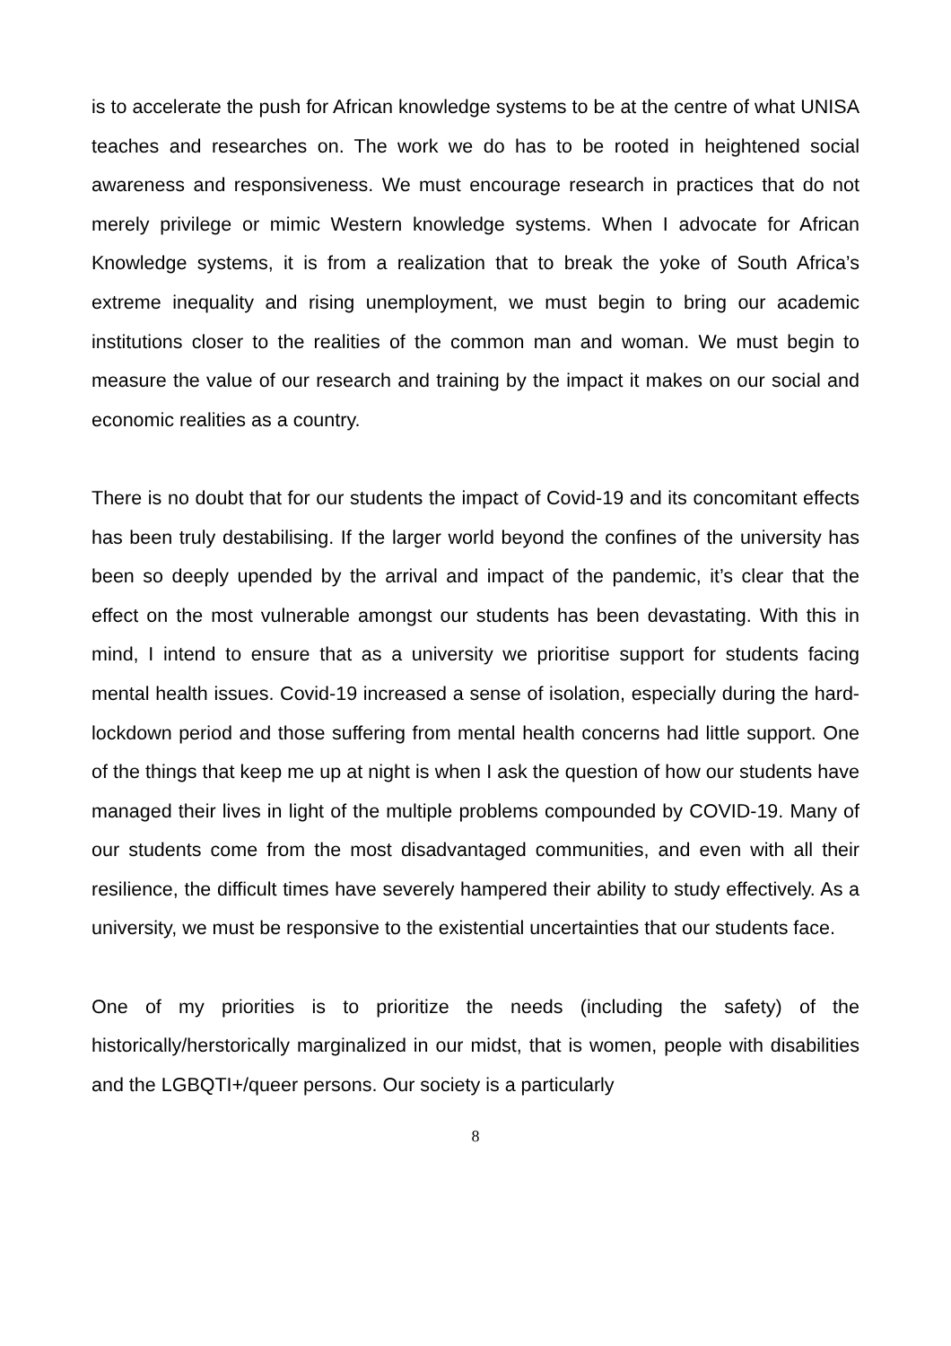is to accelerate the push for African knowledge systems to be at the centre of what UNISA teaches and researches on. The work we do has to be rooted in heightened social awareness and responsiveness. We must encourage research in practices that do not merely privilege or mimic Western knowledge systems. When I advocate for African Knowledge systems, it is from a realization that to break the yoke of South Africa’s extreme inequality and rising unemployment, we must begin to bring our academic institutions closer to the realities of the common man and woman. We must begin to measure the value of our research and training by the impact it makes on our social and economic realities as a country.
There is no doubt that for our students the impact of Covid-19 and its concomitant effects has been truly destabilising. If the larger world beyond the confines of the university has been so deeply upended by the arrival and impact of the pandemic, it’s clear that the effect on the most vulnerable amongst our students has been devastating. With this in mind, I intend to ensure that as a university we prioritise support for students facing mental health issues. Covid-19 increased a sense of isolation, especially during the hard-lockdown period and those suffering from mental health concerns had little support. One of the things that keep me up at night is when I ask the question of how our students have managed their lives in light of the multiple problems compounded by COVID-19. Many of our students come from the most disadvantaged communities, and even with all their resilience, the difficult times have severely hampered their ability to study effectively. As a university, we must be responsive to the existential uncertainties that our students face.
One of my priorities is to prioritize the needs (including the safety) of the historically/herstorically marginalized in our midst, that is women, people with disabilities and the LGBQTI+/queer persons. Our society is a particularly
8